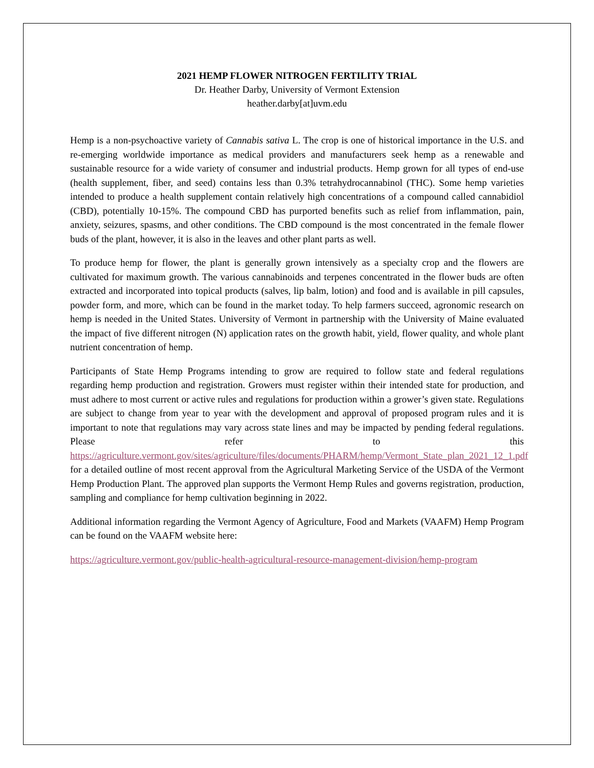2021 HEMP FLOWER NITROGEN FERTILITY TRIAL
Dr. Heather Darby, University of Vermont Extension
heather.darby[at]uvm.edu
Hemp is a non-psychoactive variety of Cannabis sativa L. The crop is one of historical importance in the U.S. and re-emerging worldwide importance as medical providers and manufacturers seek hemp as a renewable and sustainable resource for a wide variety of consumer and industrial products. Hemp grown for all types of end-use (health supplement, fiber, and seed) contains less than 0.3% tetrahydrocannabinol (THC). Some hemp varieties intended to produce a health supplement contain relatively high concentrations of a compound called cannabidiol (CBD), potentially 10-15%. The compound CBD has purported benefits such as relief from inflammation, pain, anxiety, seizures, spasms, and other conditions. The CBD compound is the most concentrated in the female flower buds of the plant, however, it is also in the leaves and other plant parts as well.
To produce hemp for flower, the plant is generally grown intensively as a specialty crop and the flowers are cultivated for maximum growth. The various cannabinoids and terpenes concentrated in the flower buds are often extracted and incorporated into topical products (salves, lip balm, lotion) and food and is available in pill capsules, powder form, and more, which can be found in the market today. To help farmers succeed, agronomic research on hemp is needed in the United States. University of Vermont in partnership with the University of Maine evaluated the impact of five different nitrogen (N) application rates on the growth habit, yield, flower quality, and whole plant nutrient concentration of hemp.
Participants of State Hemp Programs intending to grow are required to follow state and federal regulations regarding hemp production and registration. Growers must register within their intended state for production, and must adhere to most current or active rules and regulations for production within a grower’s given state. Regulations are subject to change from year to year with the development and approval of proposed program rules and it is important to note that regulations may vary across state lines and may be impacted by pending federal regulations. Please refer to this https://agriculture.vermont.gov/sites/agriculture/files/documents/PHARM/hemp/Vermont_State_plan_2021_12_1.pdf for a detailed outline of most recent approval from the Agricultural Marketing Service of the USDA of the Vermont Hemp Production Plant. The approved plan supports the Vermont Hemp Rules and governs registration, production, sampling and compliance for hemp cultivation beginning in 2022.
Additional information regarding the Vermont Agency of Agriculture, Food and Markets (VAAFM) Hemp Program can be found on the VAAFM website here:
https://agriculture.vermont.gov/public-health-agricultural-resource-management-division/hemp-program